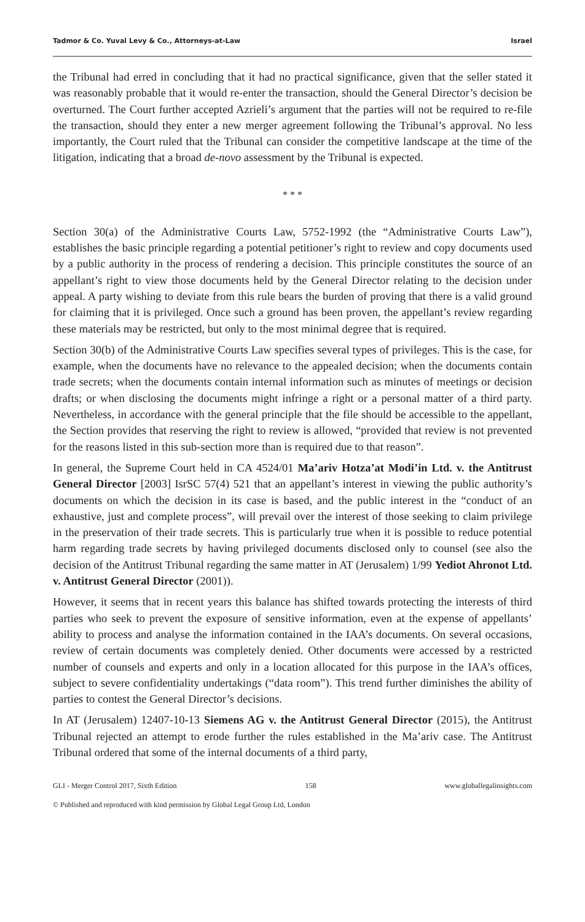Tadmor & Co. Yuval Levy & Co., Attorneys-at-Law Israel
the Tribunal had erred in concluding that it had no practical significance, given that the seller stated it was reasonably probable that it would re-enter the transaction, should the General Director’s decision be overturned. The Court further accepted Azrieli’s argument that the parties will not be required to re-file the transaction, should they enter a new merger agreement following the Tribunal’s approval. No less importantly, the Court ruled that the Tribunal can consider the competitive landscape at the time of the litigation, indicating that a broad de-novo assessment by the Tribunal is expected.
* * *
Section 30(a) of the Administrative Courts Law, 5752-1992 (the “Administrative Courts Law”), establishes the basic principle regarding a potential petitioner’s right to review and copy documents used by a public authority in the process of rendering a decision. This principle constitutes the source of an appellant’s right to view those documents held by the General Director relating to the decision under appeal. A party wishing to deviate from this rule bears the burden of proving that there is a valid ground for claiming that it is privileged. Once such a ground has been proven, the appellant’s review regarding these materials may be restricted, but only to the most minimal degree that is required.
Section 30(b) of the Administrative Courts Law specifies several types of privileges. This is the case, for example, when the documents have no relevance to the appealed decision; when the documents contain trade secrets; when the documents contain internal information such as minutes of meetings or decision drafts; or when disclosing the documents might infringe a right or a personal matter of a third party. Nevertheless, in accordance with the general principle that the file should be accessible to the appellant, the Section provides that reserving the right to review is allowed, “provided that review is not prevented for the reasons listed in this sub-section more than is required due to that reason”.
In general, the Supreme Court held in CA 4524/01 Ma’ariv Hotza’at Modi’in Ltd. v. the Antitrust General Director [2003] IsrSC 57(4) 521 that an appellant’s interest in viewing the public authority’s documents on which the decision in its case is based, and the public interest in the “conduct of an exhaustive, just and complete process”, will prevail over the interest of those seeking to claim privilege in the preservation of their trade secrets. This is particularly true when it is possible to reduce potential harm regarding trade secrets by having privileged documents disclosed only to counsel (see also the decision of the Antitrust Tribunal regarding the same matter in AT (Jerusalem) 1/99 Yediot Ahronot Ltd. v. Antitrust General Director (2001)).
However, it seems that in recent years this balance has shifted towards protecting the interests of third parties who seek to prevent the exposure of sensitive information, even at the expense of appellants’ ability to process and analyse the information contained in the IAA’s documents. On several occasions, review of certain documents was completely denied. Other documents were accessed by a restricted number of counsels and experts and only in a location allocated for this purpose in the IAA’s offices, subject to severe confidentiality undertakings (“data room”). This trend further diminishes the ability of parties to contest the General Director’s decisions.
In AT (Jerusalem) 12407-10-13 Siemens AG v. the Antitrust General Director (2015), the Antitrust Tribunal rejected an attempt to erode further the rules established in the Ma’ariv case. The Antitrust Tribunal ordered that some of the internal documents of a third party,
GLI - Merger Control 2017, Sixth Edition 158 www.globallegalinsights.com
© Published and reproduced with kind permission by Global Legal Group Ltd, London